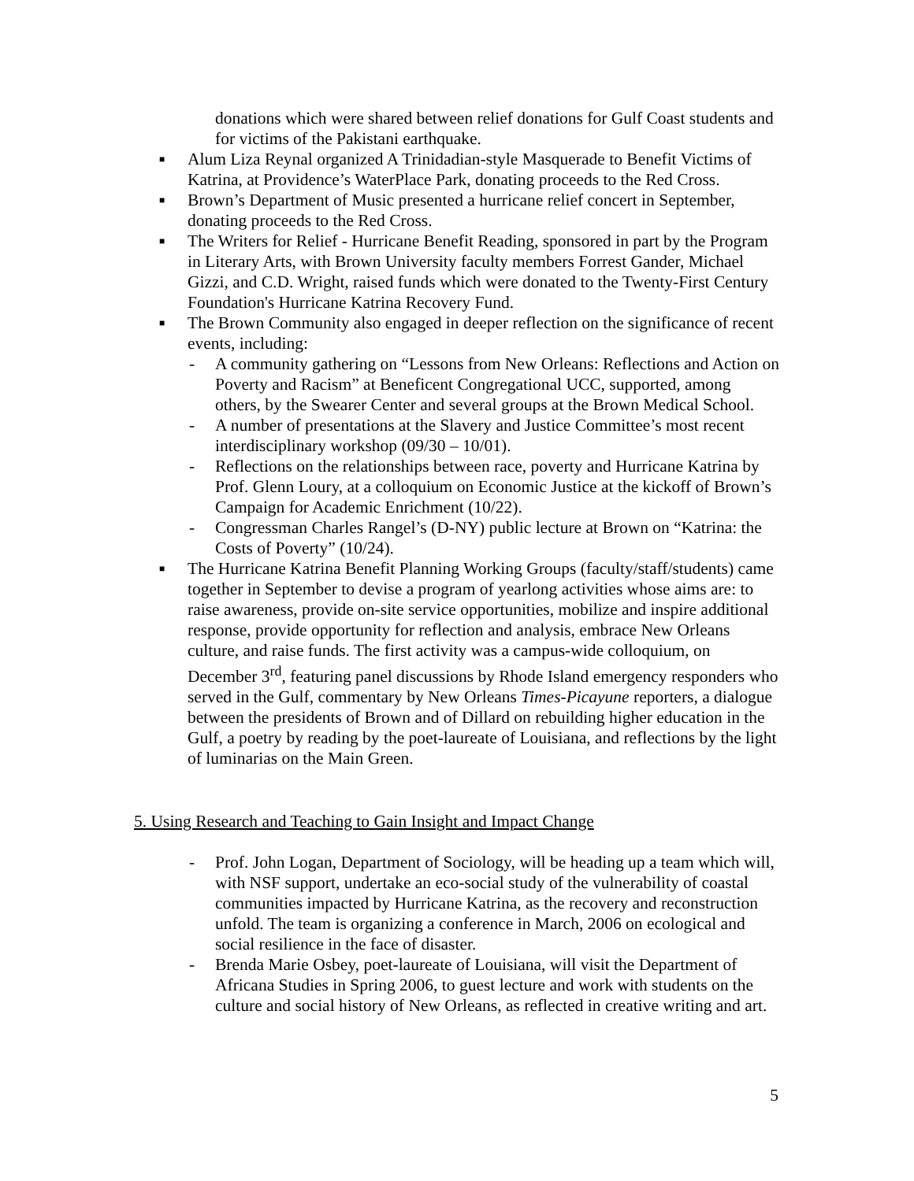donations which were shared between relief donations for Gulf Coast students and for victims of the Pakistani earthquake.
■ Alum Liza Reynal organized A Trinidadian-style Masquerade to Benefit Victims of Katrina, at Providence’s WaterPlace Park, donating proceeds to the Red Cross.
■ Brown’s Department of Music presented a hurricane relief concert in September, donating proceeds to the Red Cross.
■ The Writers for Relief - Hurricane Benefit Reading, sponsored in part by the Program in Literary Arts, with Brown University faculty members Forrest Gander, Michael Gizzi, and C.D. Wright, raised funds which were donated to the Twenty-First Century Foundation's Hurricane Katrina Recovery Fund.
■ The Brown Community also engaged in deeper reflection on the significance of recent events, including:
- A community gathering on “Lessons from New Orleans: Reflections and Action on Poverty and Racism” at Beneficent Congregational UCC, supported, among others, by the Swearer Center and several groups at the Brown Medical School.
- A number of presentations at the Slavery and Justice Committee’s most recent interdisciplinary workshop (09/30 – 10/01).
- Reflections on the relationships between race, poverty and Hurricane Katrina by Prof. Glenn Loury, at a colloquium on Economic Justice at the kickoff of Brown’s Campaign for Academic Enrichment (10/22).
- Congressman Charles Rangel’s (D-NY) public lecture at Brown on “Katrina: the Costs of Poverty” (10/24).
■ The Hurricane Katrina Benefit Planning Working Groups (faculty/staff/students) came together in September to devise a program of yearlong activities whose aims are: to raise awareness, provide on-site service opportunities, mobilize and inspire additional response, provide opportunity for reflection and analysis, embrace New Orleans culture, and raise funds. The first activity was a campus-wide colloquium, on December 3<sup>rd</sup>, featuring panel discussions by Rhode Island emergency responders who served in the Gulf, commentary by New Orleans Times-Picayune reporters, a dialogue between the presidents of Brown and of Dillard on rebuilding higher education in the Gulf, a poetry by reading by the poet-laureate of Louisiana, and reflections by the light of luminarias on the Main Green.
5. Using Research and Teaching to Gain Insight and Impact Change
- Prof. John Logan, Department of Sociology, will be heading up a team which will, with NSF support, undertake an eco-social study of the vulnerability of coastal communities impacted by Hurricane Katrina, as the recovery and reconstruction unfold. The team is organizing a conference in March, 2006 on ecological and social resilience in the face of disaster.
- Brenda Marie Osbey, poet-laureate of Louisiana, will visit the Department of Africana Studies in Spring 2006, to guest lecture and work with students on the culture and social history of New Orleans, as reflected in creative writing and art.
5